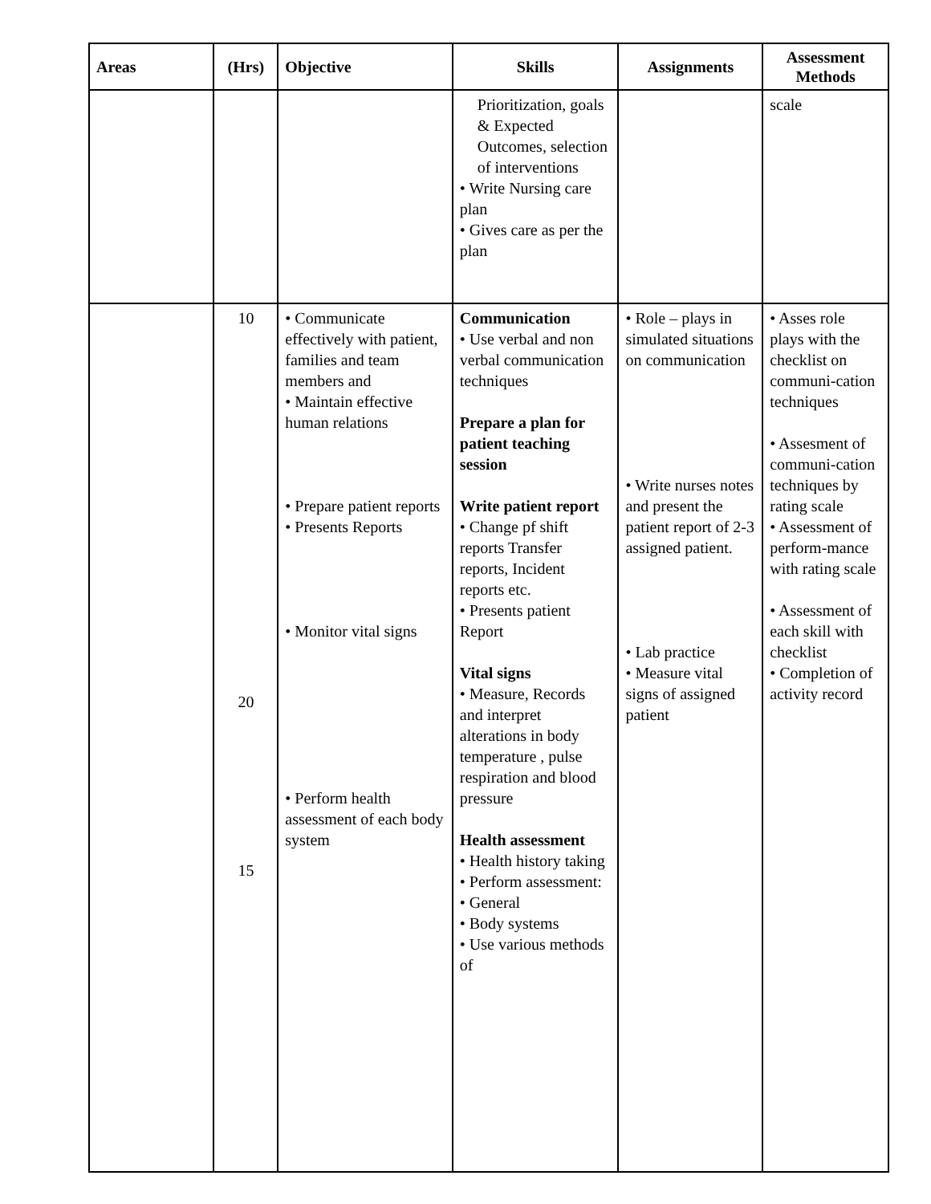| Areas | (Hrs) | Objective | Skills | Assignments | Assessment Methods |
| --- | --- | --- | --- | --- | --- |
| | | | Prioritization, goals & Expected Outcomes, selection of interventions • Write Nursing care plan • Gives care as per the plan | | scale |
| | 10 20 15 | • Communicate effectively with patient, families and team members and • Maintain effective human relations • Prepare patient reports • Presents Reports • Monitor vital signs • Perform health assessment of each body system | Communication • Use verbal and non verbal communication techniques Prepare a plan for patient teaching session Write patient report • Change pf shift reports Transfer reports, Incident reports etc. • Presents patient Report Vital signs • Measure, Records and interpret alterations in body temperature , pulse respiration and blood pressure Health assessment • Health history taking • Perform assessment: • General • Body systems • Use various methods of | • Role – plays in simulated situations on communication • Write nurses notes and present the patient report of 2-3 assigned patient. • Lab practice • Measure vital signs of assigned patient | • Asses role plays with the checklist on communi-cation techniques • Assesment of communi-cation techniques by rating scale • Assessment of perform-mance with rating scale • Assessment of each skill with checklist • Completion of activity record |